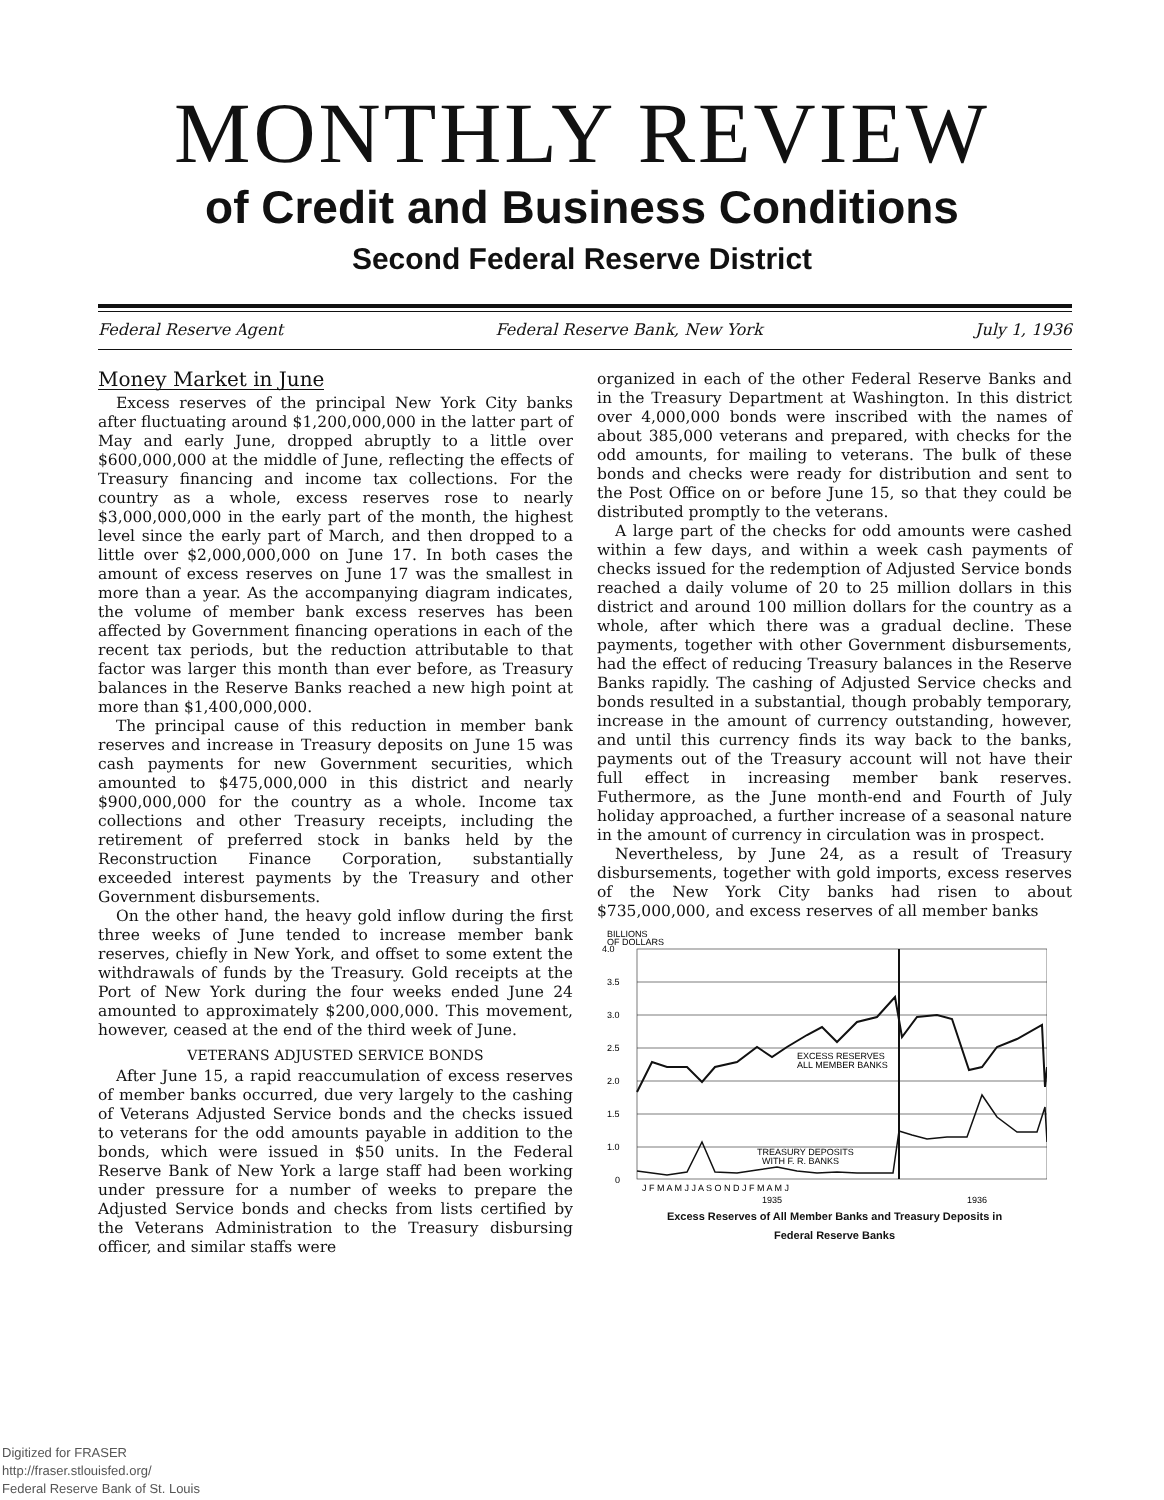MONTHLY REVIEW
of Credit and Business Conditions
Second Federal Reserve District
Federal Reserve Agent Federal Reserve Bank, New York July 1, 1936
Money Market in June
Excess reserves of the principal New York City banks after fluctuating around $1,200,000,000 in the latter part of May and early June, dropped abruptly to a little over $600,000,000 at the middle of June, reflecting the effects of Treasury financing and income tax collections. For the country as a whole, excess reserves rose to nearly $3,000,000,000 in the early part of the month, the highest level since the early part of March, and then dropped to a little over $2,000,000,000 on June 17. In both cases the amount of excess reserves on June 17 was the smallest in more than a year. As the accompanying diagram indicates, the volume of member bank excess reserves has been affected by Government financing operations in each of the recent tax periods, but the reduction attributable to that factor was larger this month than ever before, as Treasury balances in the Reserve Banks reached a new high point at more than $1,400,000,000.
The principal cause of this reduction in member bank reserves and increase in Treasury deposits on June 15 was cash payments for new Government securities, which amounted to $475,000,000 in this district and nearly $900,000,000 for the country as a whole. Income tax collections and other Treasury receipts, including the retirement of preferred stock in banks held by the Reconstruction Finance Corporation, substantially exceeded interest payments by the Treasury and other Government disbursements.
On the other hand, the heavy gold inflow during the first three weeks of June tended to increase member bank reserves, chiefly in New York, and offset to some extent the withdrawals of funds by the Treasury. Gold receipts at the Port of New York during the four weeks ended June 24 amounted to approximately $200,000,000. This movement, however, ceased at the end of the third week of June.
VETERANS ADJUSTED SERVICE BONDS
After June 15, a rapid reaccumulation of excess reserves of member banks occurred, due very largely to the cashing of Veterans Adjusted Service bonds and the checks issued to veterans for the odd amounts payable in addition to the bonds, which were issued in $50 units. In the Federal Reserve Bank of New York a large staff had been working under pressure for a number of weeks to prepare the Adjusted Service bonds and checks from lists certified by the Veterans Administration to the Treasury disbursing officer, and similar staffs were
organized in each of the other Federal Reserve Banks and in the Treasury Department at Washington. In this district over 4,000,000 bonds were inscribed with the names of about 385,000 veterans and prepared, with checks for the odd amounts, for mailing to veterans. The bulk of these bonds and checks were ready for distribution and sent to the Post Office on or before June 15, so that they could be distributed promptly to the veterans.
A large part of the checks for odd amounts were cashed within a few days, and within a week cash payments of checks issued for the redemption of Adjusted Service bonds reached a daily volume of 20 to 25 million dollars in this district and around 100 million dollars for the country as a whole, after which there was a gradual decline. These payments, together with other Government disbursements, had the effect of reducing Treasury balances in the Reserve Banks rapidly. The cashing of Adjusted Service checks and bonds resulted in a substantial, though probably temporary, increase in the amount of currency outstanding, however, and until this currency finds its way back to the banks, payments out of the Treasury account will not have their full effect in increasing member bank reserves. Futhermore, as the June month-end and Fourth of July holiday approached, a further increase of a seasonal nature in the amount of currency in circulation was in prospect.
Nevertheless, by June 24, as a result of Treasury disbursements, together with gold imports, excess reserves of the New York City banks had risen to about $735,000,000, and excess reserves of all member banks
BILLIONS
OF DOLLARS
4.0
3.5
3.0
2.5
2.0
1.5
1.0
0
EXCESS RESERVES
ALL MEMBER BANKS
TREASURY DEPOSITS
WITH F. R. BANKS
J F M A M J J A S O N D J F M A M J
1935
1936
Excess Reserves of All Member Banks and Treasury Deposits in
Federal Reserve Banks
Digitized for FRASER
http://fraser.stlouisfed.org/
Federal Reserve Bank of St. Louis